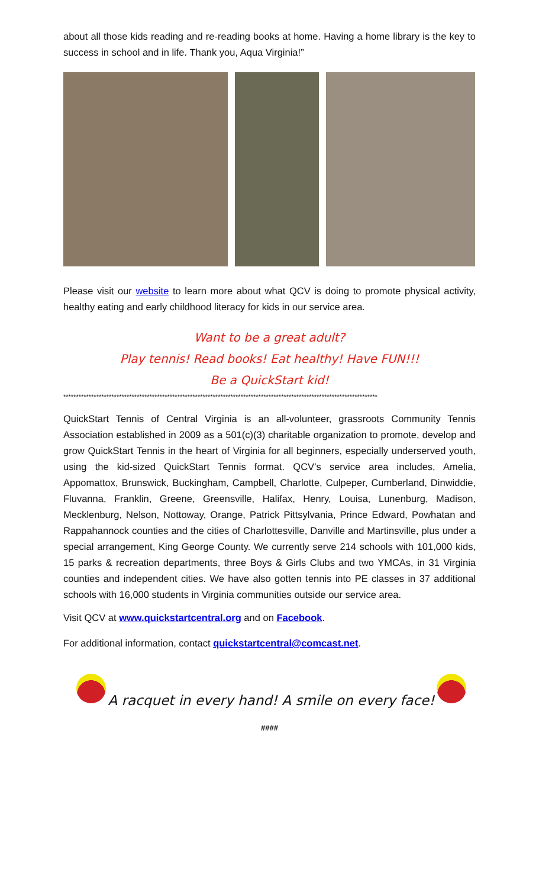about all those kids reading and re-reading books at home. Having a home library is the key to success in school and in life. Thank you, Aqua Virginia!”
Please visit our website to learn more about what QCV is doing to promote physical activity, healthy eating and early childhood literacy for kids in our service area.
Want to be a great adult?
Play tennis! Read books! Eat healthy! Have FUN!!!
Be a QuickStart kid!
****************************************************************************************************************************
QuickStart Tennis of Central Virginia is an all-volunteer, grassroots Community Tennis Association established in 2009 as a 501(c)(3) charitable organization to promote, develop and grow QuickStart Tennis in the heart of Virginia for all beginners, especially underserved youth, using the kid-sized QuickStart Tennis format. QCV’s service area includes, Amelia, Appomattox, Brunswick, Buckingham, Campbell, Charlotte, Culpeper, Cumberland, Dinwiddie, Fluvanna, Franklin, Greene, Greensville, Halifax, Henry, Louisa, Lunenburg, Madison, Mecklenburg, Nelson, Nottoway, Orange, Patrick Pittsylvania, Prince Edward, Powhatan and Rappahannock counties and the cities of Charlottesville, Danville and Martinsville, plus under a special arrangement, King George County. We currently serve 214 schools with 101,000 kids, 15 parks & recreation departments, three Boys & Girls Clubs and two YMCAs, in 31 Virginia counties and independent cities. We have also gotten tennis into PE classes in 37 additional schools with 16,000 students in Virginia communities outside our service area.
Visit QCV at www.quickstartcentral.org and on Facebook.
For additional information, contact quickstartcentral@comcast.net.
A racquet in every hand! A smile on every face!
####